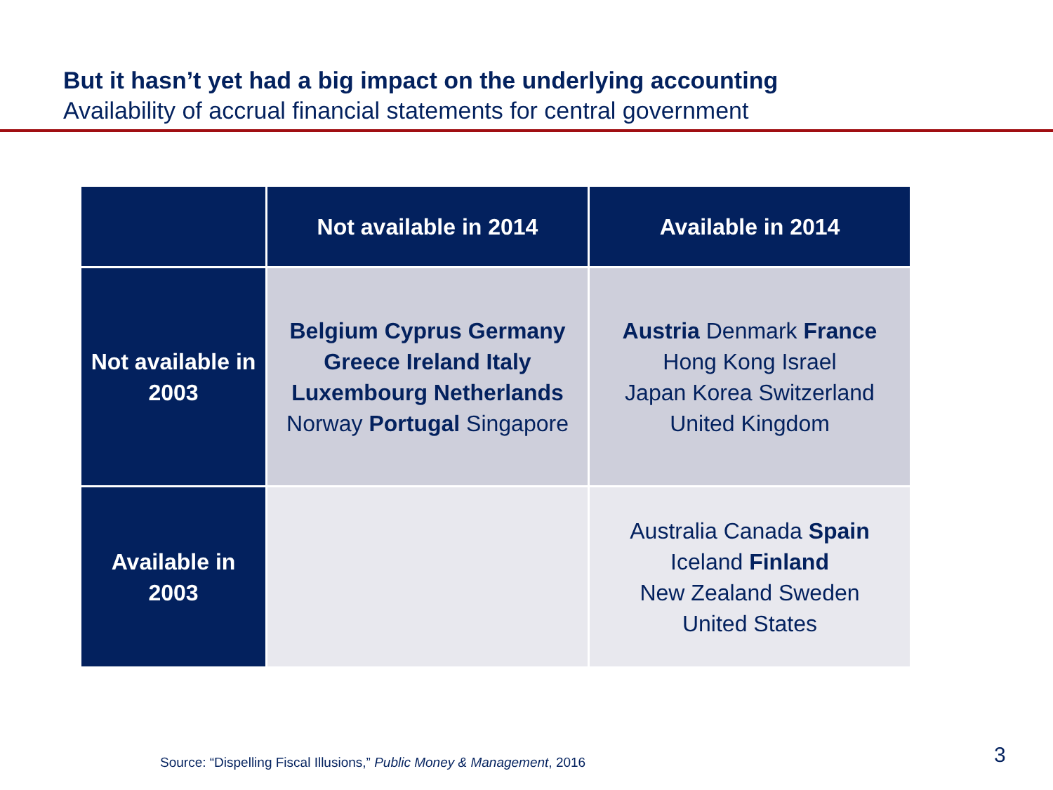But it hasn’t yet had a big impact on the underlying accounting
Availability of accrual financial statements for central government
| | Not available in 2014 | Available in 2014 |
| --- | --- | --- |
| Not available in 2003 | Belgium Cyprus Germany Greece Ireland Italy Luxembourg Netherlands Norway Portugal Singapore | Austria Denmark France Hong Kong Israel Japan Korea Switzerland United Kingdom |
| Available in 2003 | | Australia Canada Spain Iceland Finland New Zealand Sweden United States |
Source: “Dispelling Fiscal Illusions,” Public Money & Management, 2016
3